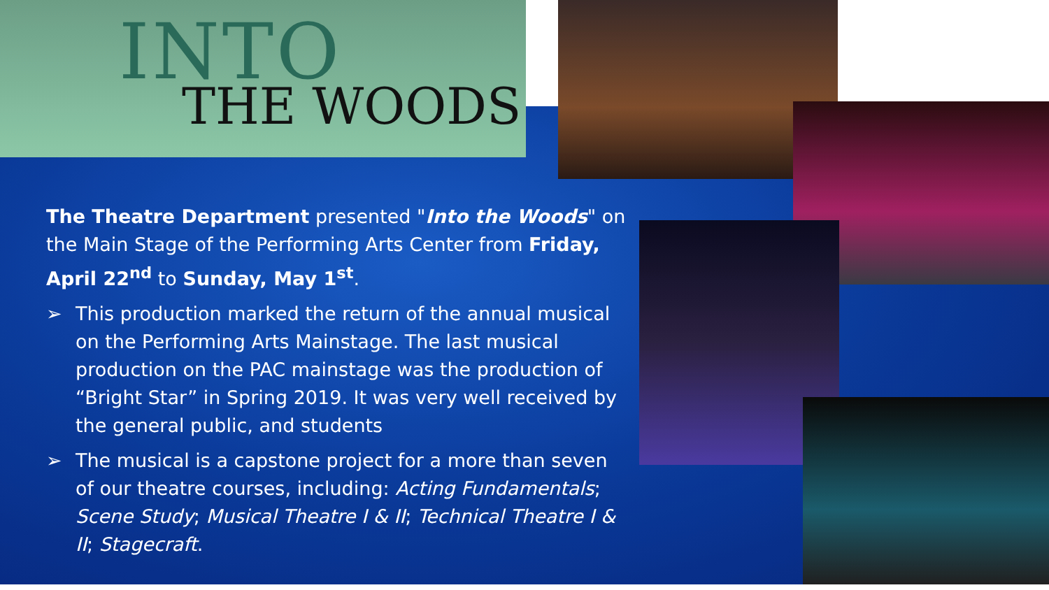INTO
THE WOODS
The Theatre Department presented "Into the Woods" on the Main Stage of the Performing Arts Center from Friday, April 22<sup>nd</sup> to Sunday, May 1<sup>st</sup>.
➢ This production marked the return of the annual musical on the Performing Arts Mainstage. The last musical production on the PAC mainstage was the production of “Bright Star” in Spring 2019. It was very well received by the general public, and students
➢ The musical is a capstone project for a more than seven of our theatre courses, including: Acting Fundamentals; Scene Study; Musical Theatre I & II; Technical Theatre I & II; Stagecraft.